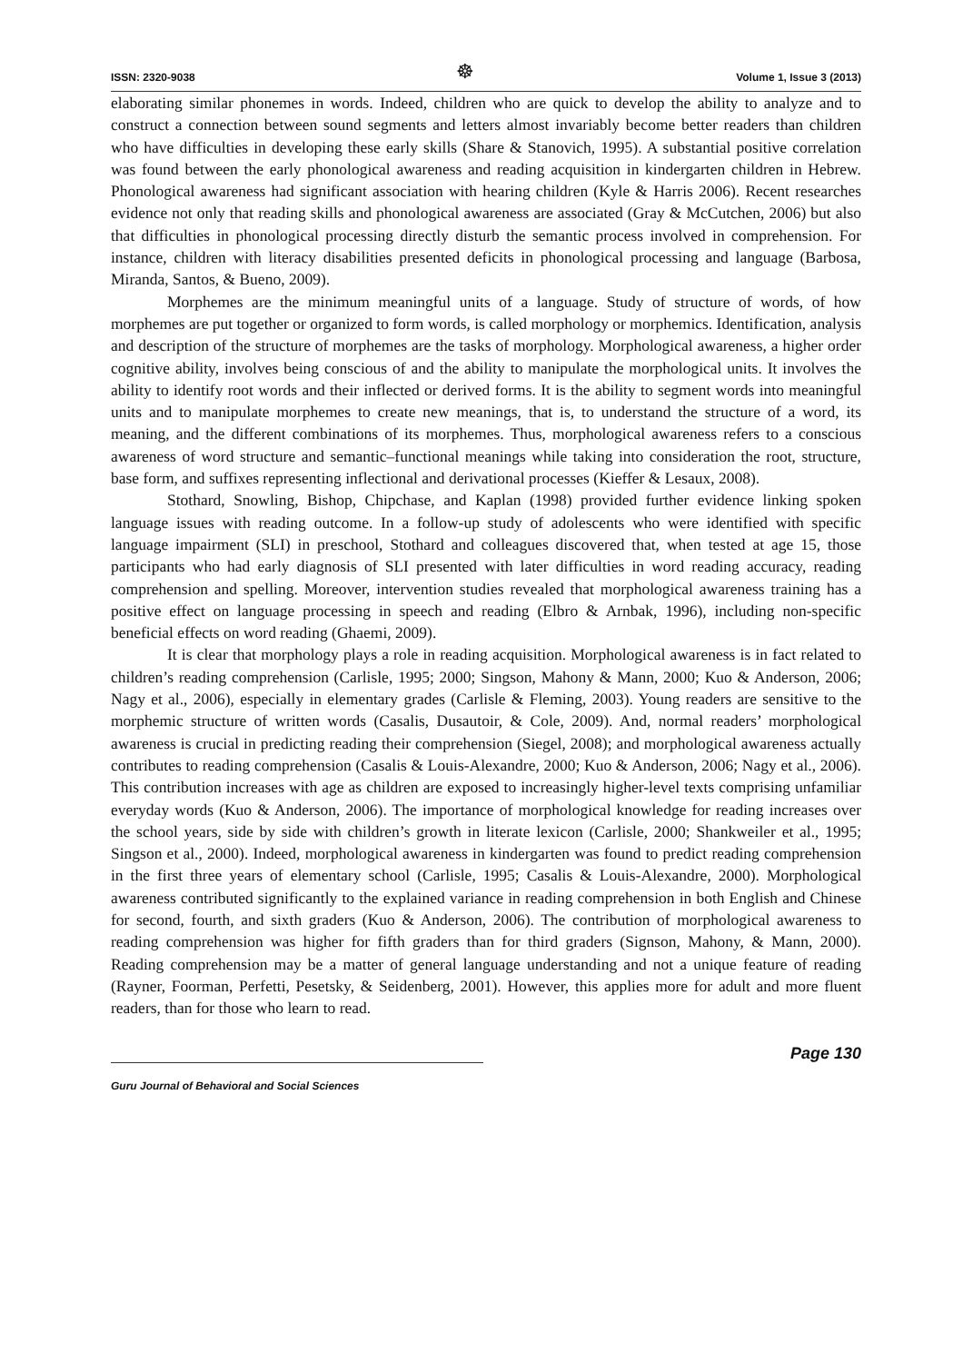ISSN: 2320-9038 ☸ Volume 1, Issue 3 (2013)
elaborating similar phonemes in words. Indeed, children who are quick to develop the ability to analyze and to construct a connection between sound segments and letters almost invariably become better readers than children who have difficulties in developing these early skills (Share & Stanovich, 1995). A substantial positive correlation was found between the early phonological awareness and reading acquisition in kindergarten children in Hebrew. Phonological awareness had significant association with hearing children (Kyle & Harris 2006). Recent researches evidence not only that reading skills and phonological awareness are associated (Gray & McCutchen, 2006) but also that difficulties in phonological processing directly disturb the semantic process involved in comprehension. For instance, children with literacy disabilities presented deficits in phonological processing and language (Barbosa, Miranda, Santos, & Bueno, 2009).
Morphemes are the minimum meaningful units of a language. Study of structure of words, of how morphemes are put together or organized to form words, is called morphology or morphemics. Identification, analysis and description of the structure of morphemes are the tasks of morphology. Morphological awareness, a higher order cognitive ability, involves being conscious of and the ability to manipulate the morphological units. It involves the ability to identify root words and their inflected or derived forms. It is the ability to segment words into meaningful units and to manipulate morphemes to create new meanings, that is, to understand the structure of a word, its meaning, and the different combinations of its morphemes. Thus, morphological awareness refers to a conscious awareness of word structure and semantic–functional meanings while taking into consideration the root, structure, base form, and suffixes representing inflectional and derivational processes (Kieffer & Lesaux, 2008).
Stothard, Snowling, Bishop, Chipchase, and Kaplan (1998) provided further evidence linking spoken language issues with reading outcome. In a follow-up study of adolescents who were identified with specific language impairment (SLI) in preschool, Stothard and colleagues discovered that, when tested at age 15, those participants who had early diagnosis of SLI presented with later difficulties in word reading accuracy, reading comprehension and spelling. Moreover, intervention studies revealed that morphological awareness training has a positive effect on language processing in speech and reading (Elbro & Arnbak, 1996), including non-specific beneficial effects on word reading (Ghaemi, 2009).
It is clear that morphology plays a role in reading acquisition. Morphological awareness is in fact related to children’s reading comprehension (Carlisle, 1995; 2000; Singson, Mahony & Mann, 2000; Kuo & Anderson, 2006; Nagy et al., 2006), especially in elementary grades (Carlisle & Fleming, 2003). Young readers are sensitive to the morphemic structure of written words (Casalis, Dusautoir, & Cole, 2009). And, normal readers’ morphological awareness is crucial in predicting reading their comprehension (Siegel, 2008); and morphological awareness actually contributes to reading comprehension (Casalis & Louis-Alexandre, 2000; Kuo & Anderson, 2006; Nagy et al., 2006). This contribution increases with age as children are exposed to increasingly higher-level texts comprising unfamiliar everyday words (Kuo & Anderson, 2006). The importance of morphological knowledge for reading increases over the school years, side by side with children’s growth in literate lexicon (Carlisle, 2000; Shankweiler et al., 1995; Singson et al., 2000). Indeed, morphological awareness in kindergarten was found to predict reading comprehension in the first three years of elementary school (Carlisle, 1995; Casalis & Louis-Alexandre, 2000). Morphological awareness contributed significantly to the explained variance in reading comprehension in both English and Chinese for second, fourth, and sixth graders (Kuo & Anderson, 2006). The contribution of morphological awareness to reading comprehension was higher for fifth graders than for third graders (Signson, Mahony, & Mann, 2000). Reading comprehension may be a matter of general language understanding and not a unique feature of reading (Rayner, Foorman, Perfetti, Pesetsky, & Seidenberg, 2001). However, this applies more for adult and more fluent readers, than for those who learn to read.
Page 130
Guru Journal of Behavioral and Social Sciences